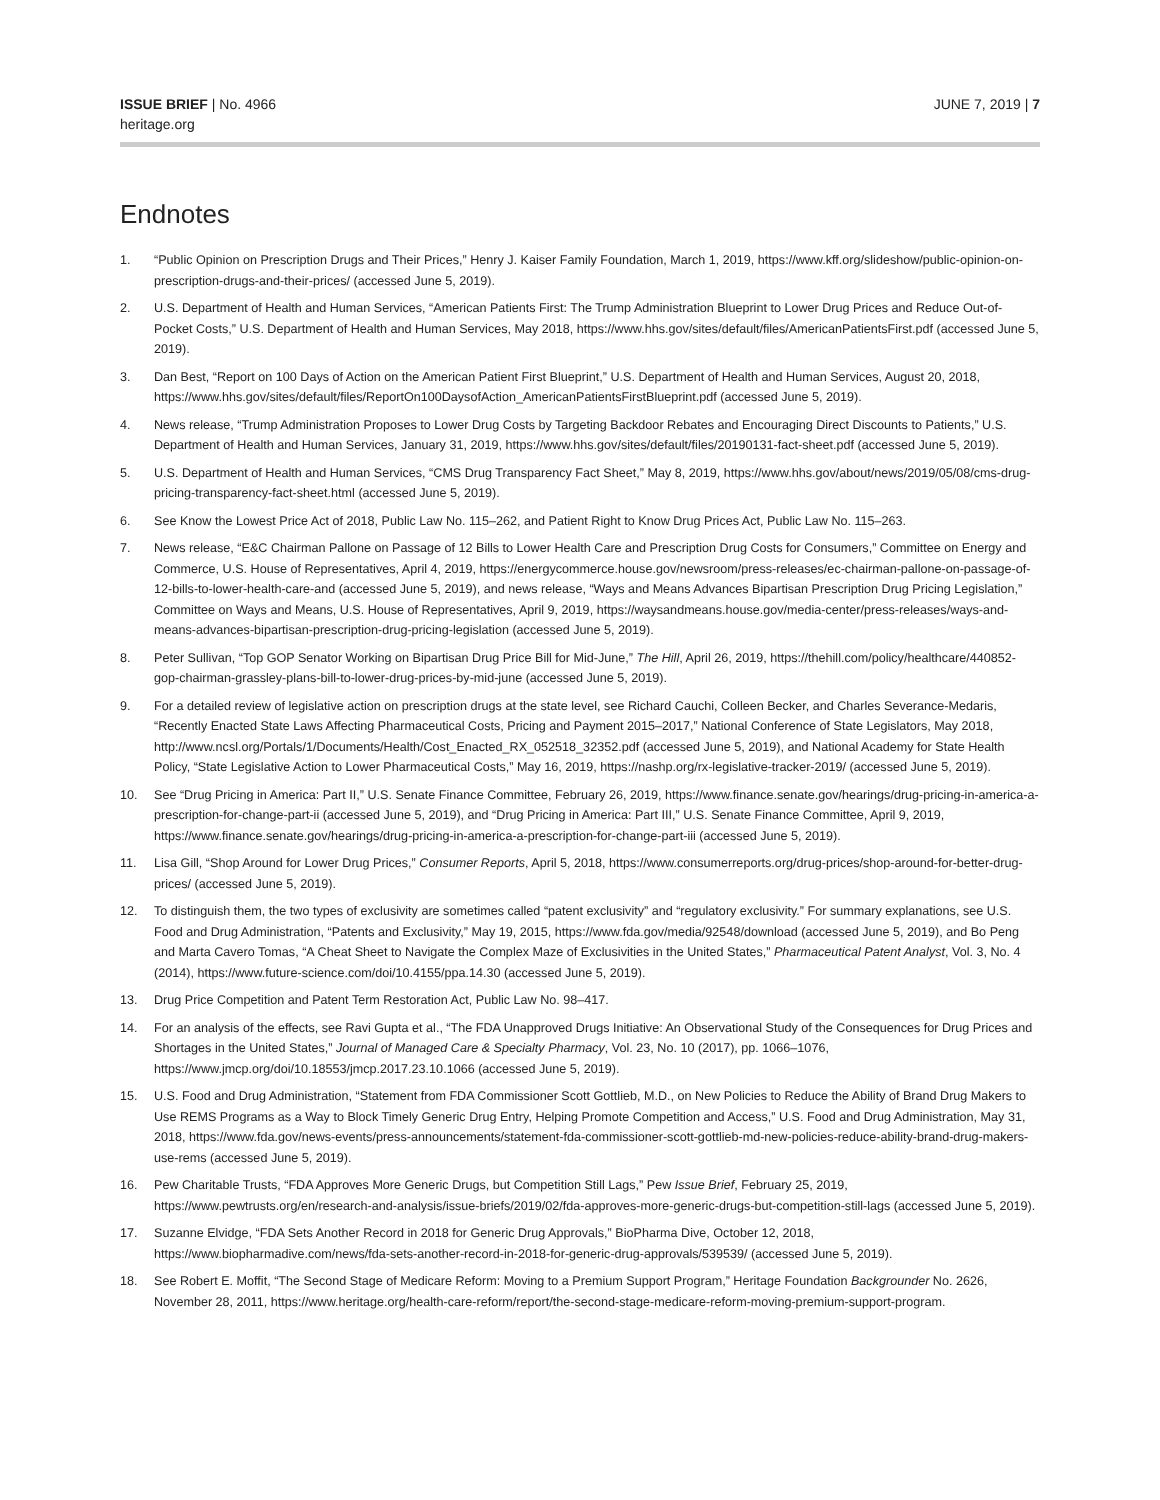ISSUE BRIEF | No. 4966
heritage.org
JUNE 7, 2019 | 7
Endnotes
1. “Public Opinion on Prescription Drugs and Their Prices,” Henry J. Kaiser Family Foundation, March 1, 2019, https://www.kff.org/slideshow/public-opinion-on-prescription-drugs-and-their-prices/ (accessed June 5, 2019).
2. U.S. Department of Health and Human Services, “American Patients First: The Trump Administration Blueprint to Lower Drug Prices and Reduce Out-of-Pocket Costs,” U.S. Department of Health and Human Services, May 2018, https://www.hhs.gov/sites/default/files/AmericanPatientsFirst.pdf (accessed June 5, 2019).
3. Dan Best, “Report on 100 Days of Action on the American Patient First Blueprint,” U.S. Department of Health and Human Services, August 20, 2018, https://www.hhs.gov/sites/default/files/ReportOn100DaysofAction_AmericanPatientsFirstBlueprint.pdf (accessed June 5, 2019).
4. News release, “Trump Administration Proposes to Lower Drug Costs by Targeting Backdoor Rebates and Encouraging Direct Discounts to Patients,” U.S. Department of Health and Human Services, January 31, 2019, https://www.hhs.gov/sites/default/files/20190131-fact-sheet.pdf (accessed June 5, 2019).
5. U.S. Department of Health and Human Services, “CMS Drug Transparency Fact Sheet,” May 8, 2019, https://www.hhs.gov/about/news/2019/05/08/cms-drug-pricing-transparency-fact-sheet.html (accessed June 5, 2019).
6. See Know the Lowest Price Act of 2018, Public Law No. 115–262, and Patient Right to Know Drug Prices Act, Public Law No. 115–263.
7. News release, “E&C Chairman Pallone on Passage of 12 Bills to Lower Health Care and Prescription Drug Costs for Consumers,” Committee on Energy and Commerce, U.S. House of Representatives, April 4, 2019, https://energycommerce.house.gov/newsroom/press-releases/ec-chairman-pallone-on-passage-of-12-bills-to-lower-health-care-and (accessed June 5, 2019), and news release, “Ways and Means Advances Bipartisan Prescription Drug Pricing Legislation,” Committee on Ways and Means, U.S. House of Representatives, April 9, 2019, https://waysandmeans.house.gov/media-center/press-releases/ways-and-means-advances-bipartisan-prescription-drug-pricing-legislation (accessed June 5, 2019).
8. Peter Sullivan, “Top GOP Senator Working on Bipartisan Drug Price Bill for Mid-June,” The Hill, April 26, 2019, https://thehill.com/policy/healthcare/440852-gop-chairman-grassley-plans-bill-to-lower-drug-prices-by-mid-june (accessed June 5, 2019).
9. For a detailed review of legislative action on prescription drugs at the state level, see Richard Cauchi, Colleen Becker, and Charles Severance-Medaris, “Recently Enacted State Laws Affecting Pharmaceutical Costs, Pricing and Payment 2015–2017,” National Conference of State Legislators, May 2018, http://www.ncsl.org/Portals/1/Documents/Health/Cost_Enacted_RX_052518_32352.pdf (accessed June 5, 2019), and National Academy for State Health Policy, “State Legislative Action to Lower Pharmaceutical Costs,” May 16, 2019, https://nashp.org/rx-legislative-tracker-2019/ (accessed June 5, 2019).
10. See “Drug Pricing in America: Part II,” U.S. Senate Finance Committee, February 26, 2019, https://www.finance.senate.gov/hearings/drug-pricing-in-america-a-prescription-for-change-part-ii (accessed June 5, 2019), and “Drug Pricing in America: Part III,” U.S. Senate Finance Committee, April 9, 2019, https://www.finance.senate.gov/hearings/drug-pricing-in-america-a-prescription-for-change-part-iii (accessed June 5, 2019).
11. Lisa Gill, “Shop Around for Lower Drug Prices,” Consumer Reports, April 5, 2018, https://www.consumerreports.org/drug-prices/shop-around-for-better-drug-prices/ (accessed June 5, 2019).
12. To distinguish them, the two types of exclusivity are sometimes called “patent exclusivity” and “regulatory exclusivity.” For summary explanations, see U.S. Food and Drug Administration, “Patents and Exclusivity,” May 19, 2015, https://www.fda.gov/media/92548/download (accessed June 5, 2019), and Bo Peng and Marta Cavero Tomas, “A Cheat Sheet to Navigate the Complex Maze of Exclusivities in the United States,” Pharmaceutical Patent Analyst, Vol. 3, No. 4 (2014), https://www.future-science.com/doi/10.4155/ppa.14.30 (accessed June 5, 2019).
13. Drug Price Competition and Patent Term Restoration Act, Public Law No. 98–417.
14. For an analysis of the effects, see Ravi Gupta et al., “The FDA Unapproved Drugs Initiative: An Observational Study of the Consequences for Drug Prices and Shortages in the United States,” Journal of Managed Care & Specialty Pharmacy, Vol. 23, No. 10 (2017), pp. 1066–1076, https://www.jmcp.org/doi/10.18553/jmcp.2017.23.10.1066 (accessed June 5, 2019).
15. U.S. Food and Drug Administration, “Statement from FDA Commissioner Scott Gottlieb, M.D., on New Policies to Reduce the Ability of Brand Drug Makers to Use REMS Programs as a Way to Block Timely Generic Drug Entry, Helping Promote Competition and Access,” U.S. Food and Drug Administration, May 31, 2018, https://www.fda.gov/news-events/press-announcements/statement-fda-commissioner-scott-gottlieb-md-new-policies-reduce-ability-brand-drug-makers-use-rems (accessed June 5, 2019).
16. Pew Charitable Trusts, “FDA Approves More Generic Drugs, but Competition Still Lags,” Pew Issue Brief, February 25, 2019, https://www.pewtrusts.org/en/research-and-analysis/issue-briefs/2019/02/fda-approves-more-generic-drugs-but-competition-still-lags (accessed June 5, 2019).
17. Suzanne Elvidge, “FDA Sets Another Record in 2018 for Generic Drug Approvals,” BioPharma Dive, October 12, 2018, https://www.biopharmadive.com/news/fda-sets-another-record-in-2018-for-generic-drug-approvals/539539/ (accessed June 5, 2019).
18. See Robert E. Moffit, “The Second Stage of Medicare Reform: Moving to a Premium Support Program,” Heritage Foundation Backgrounder No. 2626, November 28, 2011, https://www.heritage.org/health-care-reform/report/the-second-stage-medicare-reform-moving-premium-support-program.